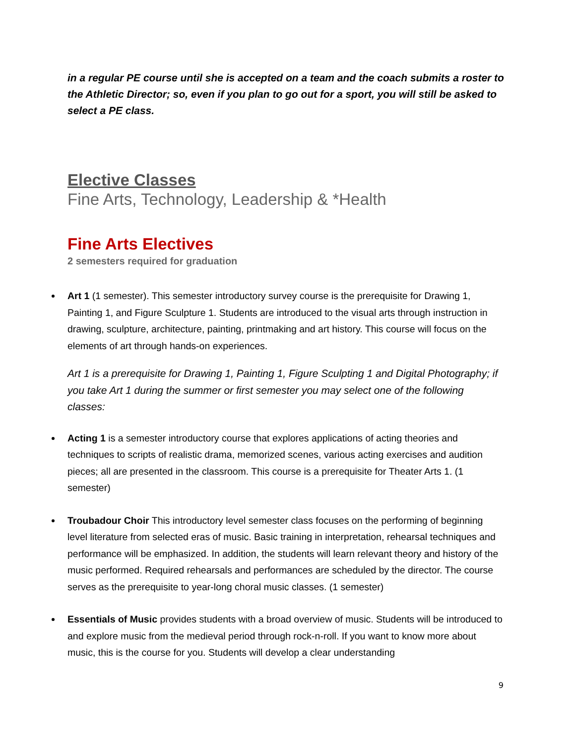in a regular PE course until she is accepted on a team and the coach submits a roster to the Athletic Director; so, even if you plan to go out for a sport, you will still be asked to select a PE class.
Elective Classes
Fine Arts, Technology, Leadership & *Health
Fine Arts Electives
2 semesters required for graduation
Art 1 (1 semester). This semester introductory survey course is the prerequisite for Drawing 1, Painting 1, and Figure Sculpture 1. Students are introduced to the visual arts through instruction in drawing, sculpture, architecture, painting, printmaking and art history. This course will focus on the elements of art through hands-on experiences.
Art 1 is a prerequisite for Drawing 1, Painting 1, Figure Sculpting 1 and Digital Photography; if you take Art 1 during the summer or first semester you may select one of the following classes:
Acting 1 is a semester introductory course that explores applications of acting theories and techniques to scripts of realistic drama, memorized scenes, various acting exercises and audition pieces; all are presented in the classroom. This course is a prerequisite for Theater Arts 1. (1 semester)
Troubadour Choir This introductory level semester class focuses on the performing of beginning level literature from selected eras of music. Basic training in interpretation, rehearsal techniques and performance will be emphasized. In addition, the students will learn relevant theory and history of the music performed. Required rehearsals and performances are scheduled by the director. The course serves as the prerequisite to year-long choral music classes. (1 semester)
Essentials of Music provides students with a broad overview of music. Students will be introduced to and explore music from the medieval period through rock-n-roll. If you want to know more about music, this is the course for you. Students will develop a clear understanding
9